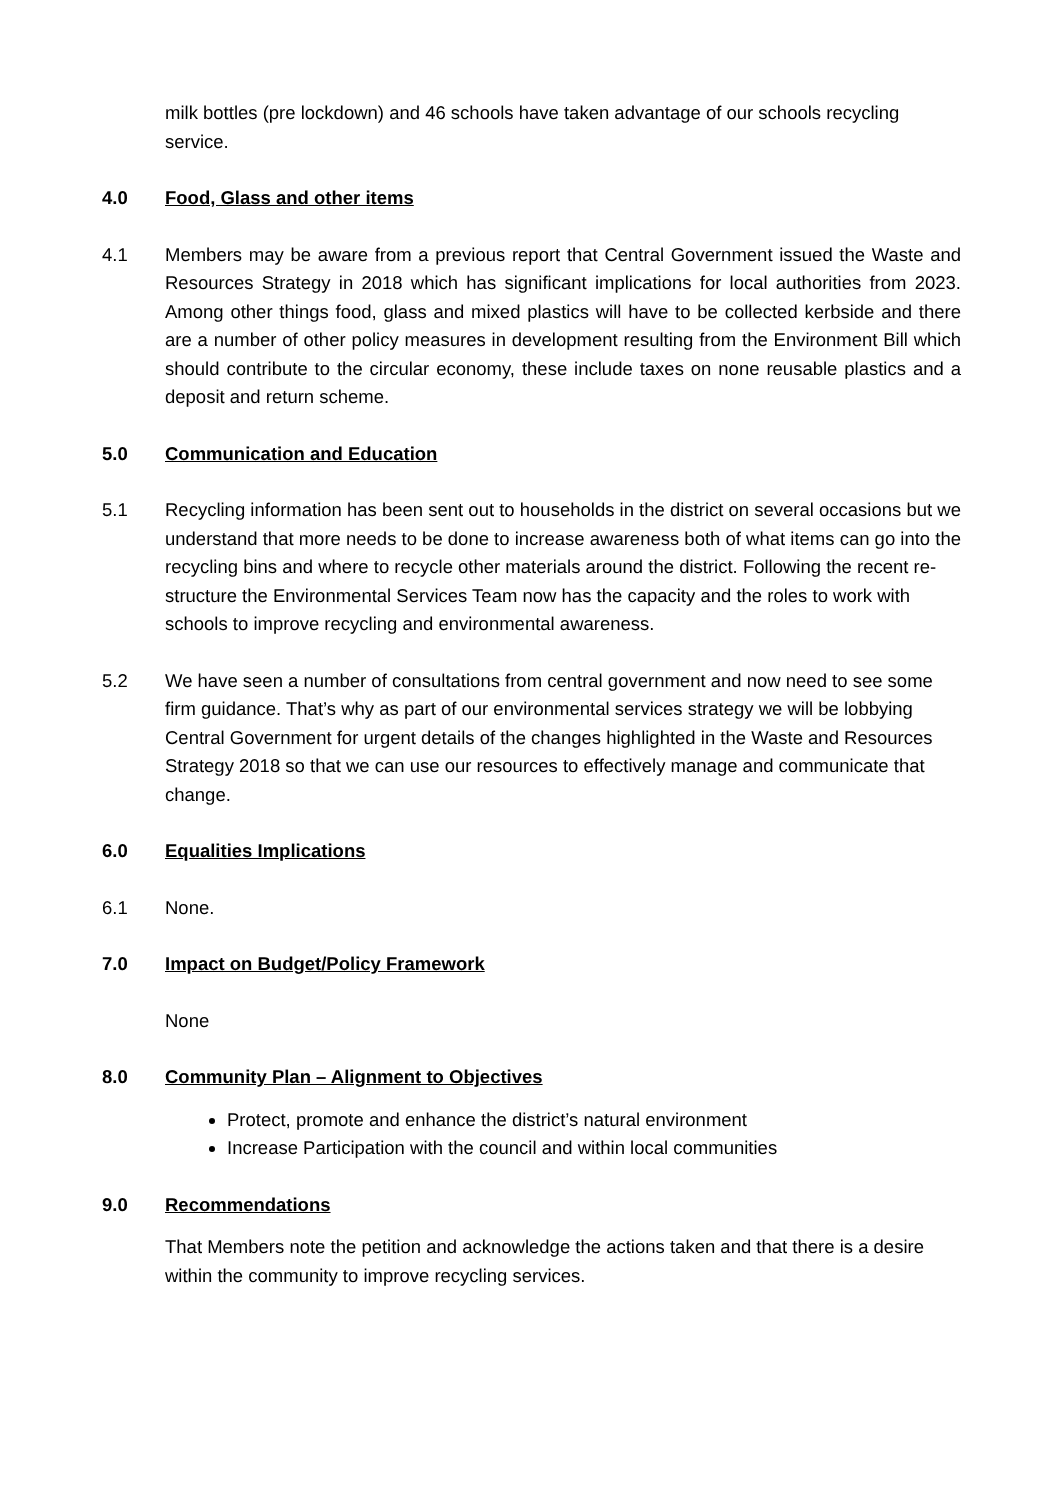milk bottles (pre lockdown) and 46 schools have taken advantage of our schools recycling service.
4.0 Food, Glass and other items
4.1 Members may be aware from a previous report that Central Government issued the Waste and Resources Strategy in 2018 which has significant implications for local authorities from 2023. Among other things food, glass and mixed plastics will have to be collected kerbside and there are a number of other policy measures in development resulting from the Environment Bill which should contribute to the circular economy, these include taxes on none reusable plastics and a deposit and return scheme.
5.0 Communication and Education
5.1 Recycling information has been sent out to households in the district on several occasions but we understand that more needs to be done to increase awareness both of what items can go into the recycling bins and where to recycle other materials around the district. Following the recent re-structure the Environmental Services Team now has the capacity and the roles to work with schools to improve recycling and environmental awareness.
5.2 We have seen a number of consultations from central government and now need to see some firm guidance. That’s why as part of our environmental services strategy we will be lobbying Central Government for urgent details of the changes highlighted in the Waste and Resources Strategy 2018 so that we can use our resources to effectively manage and communicate that change.
6.0 Equalities Implications
6.1 None.
7.0 Impact on Budget/Policy Framework
None
8.0 Community Plan – Alignment to Objectives
Protect, promote and enhance the district’s natural environment
Increase Participation with the council and within local communities
9.0 Recommendations
That Members note the petition and acknowledge the actions taken and that there is a desire within the community to improve recycling services.